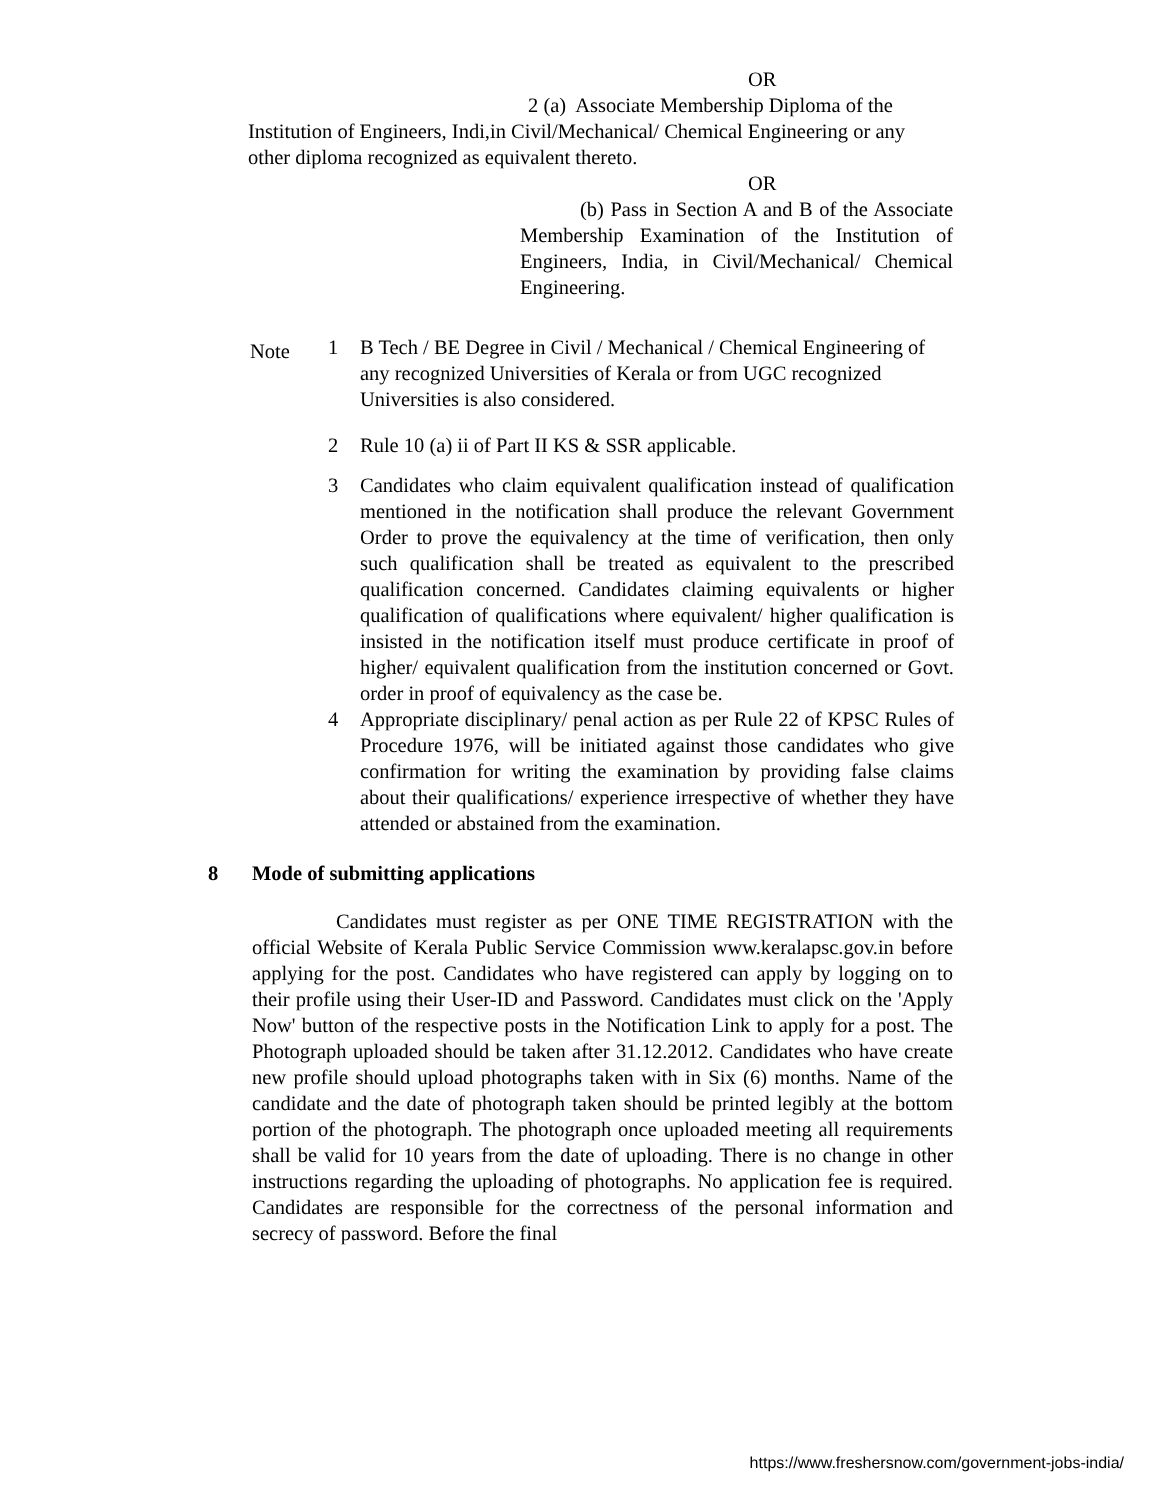OR
2 (a) Associate Membership Diploma of the
Institution of Engineers, Indi,in Civil/Mechanical/ Chemical Engineering or any other diploma recognized as equivalent thereto.
OR
(b) Pass in Section A and B of the Associate Membership Examination of the Institution of Engineers, India, in Civil/Mechanical/ Chemical Engineering.
Note
1 B Tech / BE Degree in Civil / Mechanical / Chemical Engineering of any recognized Universities of Kerala or from UGC recognized Universities is also considered.
2 Rule 10 (a) ii of Part II KS & SSR applicable.
3 Candidates who claim equivalent qualification instead of qualification mentioned in the notification shall produce the relevant Government Order to prove the equivalency at the time of verification, then only such qualification shall be treated as equivalent to the prescribed qualification concerned. Candidates claiming equivalents or higher qualification of qualifications where equivalent/ higher qualification is insisted in the notification itself must produce certificate in proof of higher/ equivalent qualification from the institution concerned or Govt. order in proof of equivalency as the case be.
4 Appropriate disciplinary/ penal action as per Rule 22 of KPSC Rules of Procedure 1976, will be initiated against those candidates who give confirmation for writing the examination by providing false claims about their qualifications/ experience irrespective of whether they have attended or abstained from the examination.
8 Mode of submitting applications
Candidates must register as per ONE TIME REGISTRATION with the official Website of Kerala Public Service Commission www.keralapsc.gov.in before applying for the post. Candidates who have registered can apply by logging on to their profile using their User-ID and Password. Candidates must click on the 'Apply Now' button of the respective posts in the Notification Link to apply for a post. The Photograph uploaded should be taken after 31.12.2012. Candidates who have create new profile should upload photographs taken with in Six (6) months. Name of the candidate and the date of photograph taken should be printed legibly at the bottom portion of the photograph. The photograph once uploaded meeting all requirements shall be valid for 10 years from the date of uploading. There is no change in other instructions regarding the uploading of photographs. No application fee is required. Candidates are responsible for the correctness of the personal information and secrecy of password. Before the final
https://www.freshersnow.com/government-jobs-india/